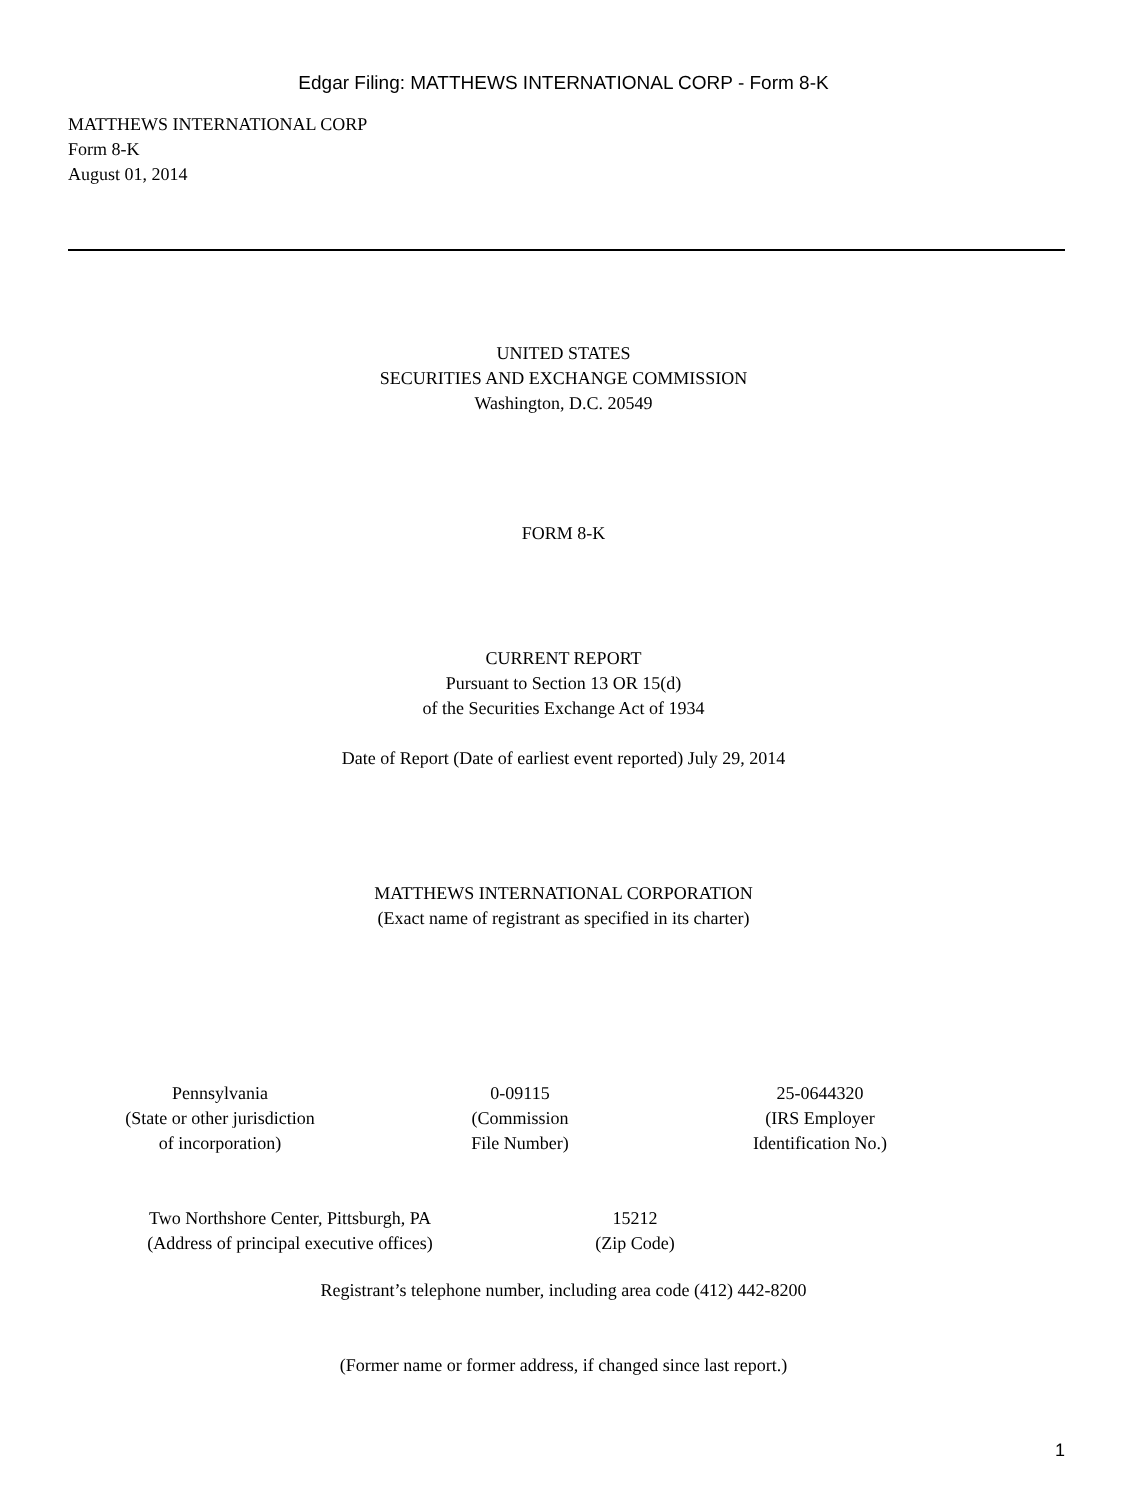Edgar Filing: MATTHEWS INTERNATIONAL CORP - Form 8-K
MATTHEWS INTERNATIONAL CORP
Form 8-K
August 01, 2014
UNITED STATES
SECURITIES AND EXCHANGE COMMISSION
Washington, D.C. 20549
FORM 8-K
CURRENT REPORT
Pursuant to Section 13 OR 15(d)
of the Securities Exchange Act of 1934
Date of Report (Date of earliest event reported) July 29, 2014
MATTHEWS INTERNATIONAL CORPORATION
(Exact name of registrant as specified in its charter)
| Pennsylvania (State or other jurisdiction of incorporation) | 0-09115 (Commission File Number) | 25-0644320 (IRS Employer Identification No.) |
| Two Northshore Center, Pittsburgh, PA (Address of principal executive offices) | 15212 (Zip Code) | |
Registrant’s telephone number, including area code (412) 442-8200
(Former name or former address, if changed since last report.)
1